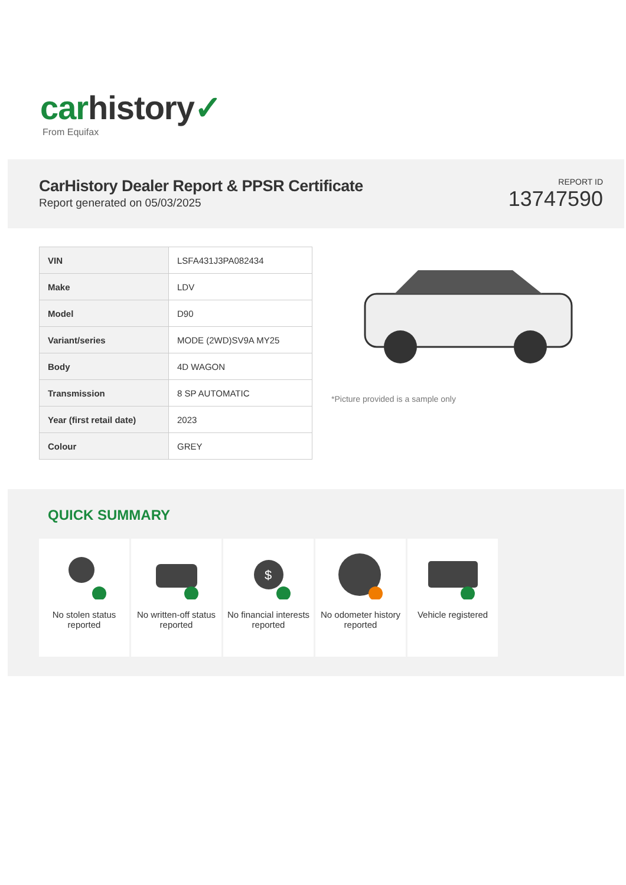car history✓
From Equifax
CarHistory Dealer Report & PPSR Certificate
Report generated on 05/03/2025
REPORT ID
13747590
| VIN | LSFA431J3PA082434 |
| Make | LDV |
| Model | D90 |
| Variant/series | MODE (2WD)SV9A MY25 |
| Body | 4D WAGON |
| Transmission | 8 SP AUTOMATIC |
| Year (first retail date) | 2023 |
| Colour | GREY |
*Picture provided is a sample only
QUICK SUMMARY
No stolen status reported
No written-off status reported
$
No financial interests reported
No odometer history reported
Vehicle registered